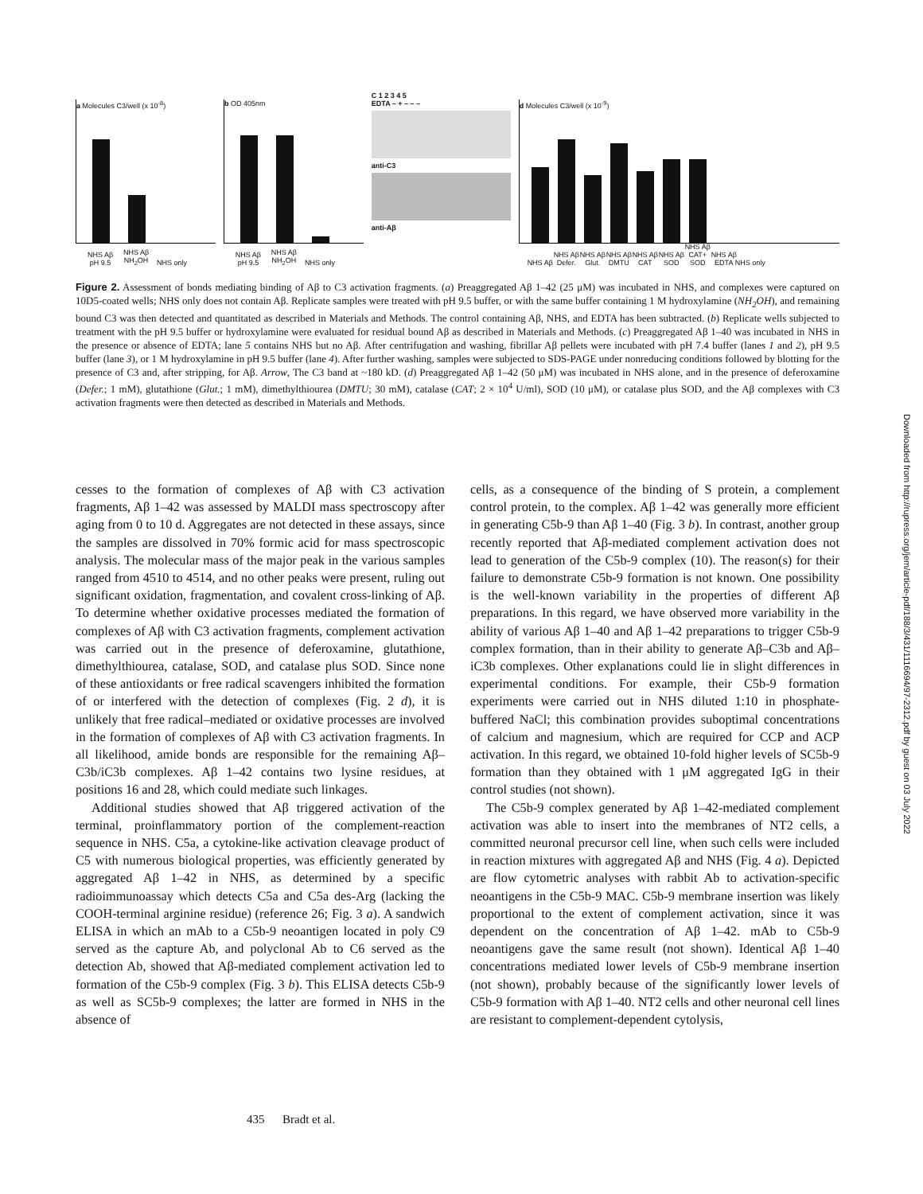a Molecules C3/well (x 10<sup>-8</sup>)
NHS Aβ pH 9.5 NHS Aβ NH<sub>2</sub>OH NHS only
b OD 405nm
NHS Aβ pH 9.5 NHS Aβ NH<sub>2</sub>OH NHS only
C 1 2 3 4 5
EDTA – + – – –
anti-C3
anti-Aβ
d Molecules C3/well (x 10<sup>-9</sup>)
NHS Aβ NHS Aβ Defer. NHS Aβ Glut. NHS Aβ DMTU NHS Aβ CAT NHS Aβ SOD NHS Aβ CAT+ SOD NHS Aβ EDTA NHS only
Figure 2. Assessment of bonds mediating binding of Aβ to C3 activation fragments. (a) Preaggregated Aβ 1–42 (25 μM) was incubated in NHS, and complexes were captured on 10D5-coated wells; NHS only does not contain Aβ. Replicate samples were treated with pH 9.5 buffer, or with the same buffer containing 1 M hydroxylamine (NH<sub>2</sub>OH), and remaining bound C3 was then detected and quantitated as described in Materials and Methods. The control containing Aβ, NHS, and EDTA has been subtracted. (b) Replicate wells subjected to treatment with the pH 9.5 buffer or hydroxylamine were evaluated for residual bound Aβ as described in Materials and Methods. (c) Preaggregated Aβ 1–40 was incubated in NHS in the presence or absence of EDTA; lane 5 contains NHS but no Aβ. After centrifugation and washing, fibrillar Aβ pellets were incubated with pH 7.4 buffer (lanes 1 and 2), pH 9.5 buffer (lane 3), or 1 M hydroxylamine in pH 9.5 buffer (lane 4). After further washing, samples were subjected to SDS-PAGE under nonreducing conditions followed by blotting for the presence of C3 and, after stripping, for Aβ. Arrow, The C3 band at ~180 kD. (d) Preaggregated Aβ 1–42 (50 μM) was incubated in NHS alone, and in the presence of deferoxamine (Defer.; 1 mM), glutathione (Glut.; 1 mM), dimethylthiourea (DMTU; 30 mM), catalase (CAT; 2 × 10<sup>4</sup> U/ml), SOD (10 μM), or catalase plus SOD, and the Aβ complexes with C3 activation fragments were then detected as described in Materials and Methods.
cesses to the formation of complexes of Aβ with C3 activation fragments, Aβ 1–42 was assessed by MALDI mass spectroscopy after aging from 0 to 10 d. Aggregates are not detected in these assays, since the samples are dissolved in 70% formic acid for mass spectroscopic analysis. The molecular mass of the major peak in the various samples ranged from 4510 to 4514, and no other peaks were present, ruling out significant oxidation, fragmentation, and covalent cross-linking of Aβ. To determine whether oxidative processes mediated the formation of complexes of Aβ with C3 activation fragments, complement activation was carried out in the presence of deferoxamine, glutathione, dimethylthiourea, catalase, SOD, and catalase plus SOD. Since none of these antioxidants or free radical scavengers inhibited the formation of or interfered with the detection of complexes (Fig. 2 d), it is unlikely that free radical–mediated or oxidative processes are involved in the formation of complexes of Aβ with C3 activation fragments. In all likelihood, amide bonds are responsible for the remaining Aβ–C3b/iC3b complexes. Aβ 1–42 contains two lysine residues, at positions 16 and 28, which could mediate such linkages.
Additional studies showed that Aβ triggered activation of the terminal, proinflammatory portion of the complement-reaction sequence in NHS. C5a, a cytokine-like activation cleavage product of C5 with numerous biological properties, was efficiently generated by aggregated Aβ 1–42 in NHS, as determined by a specific radioimmunoassay which detects C5a and C5a des-Arg (lacking the COOH-terminal arginine residue) (reference 26; Fig. 3 a). A sandwich ELISA in which an mAb to a C5b-9 neoantigen located in poly C9 served as the capture Ab, and polyclonal Ab to C6 served as the detection Ab, showed that Aβ-mediated complement activation led to formation of the C5b-9 complex (Fig. 3 b). This ELISA detects C5b-9 as well as SC5b-9 complexes; the latter are formed in NHS in the absence of
cells, as a consequence of the binding of S protein, a complement control protein, to the complex. Aβ 1–42 was generally more efficient in generating C5b-9 than Aβ 1–40 (Fig. 3 b). In contrast, another group recently reported that Aβ-mediated complement activation does not lead to generation of the C5b-9 complex (10). The reason(s) for their failure to demonstrate C5b-9 formation is not known. One possibility is the well-known variability in the properties of different Aβ preparations. In this regard, we have observed more variability in the ability of various Aβ 1–40 and Aβ 1–42 preparations to trigger C5b-9 complex formation, than in their ability to generate Aβ–C3b and Aβ–iC3b complexes. Other explanations could lie in slight differences in experimental conditions. For example, their C5b-9 formation experiments were carried out in NHS diluted 1:10 in phosphate-buffered NaCl; this combination provides suboptimal concentrations of calcium and magnesium, which are required for CCP and ACP activation. In this regard, we obtained 10-fold higher levels of SC5b-9 formation than they obtained with 1 μM aggregated IgG in their control studies (not shown).
The C5b-9 complex generated by Aβ 1–42-mediated complement activation was able to insert into the membranes of NT2 cells, a committed neuronal precursor cell line, when such cells were included in reaction mixtures with aggregated Aβ and NHS (Fig. 4 a). Depicted are flow cytometric analyses with rabbit Ab to activation-specific neoantigens in the C5b-9 MAC. C5b-9 membrane insertion was likely proportional to the extent of complement activation, since it was dependent on the concentration of Aβ 1–42. mAb to C5b-9 neoantigens gave the same result (not shown). Identical Aβ 1–40 concentrations mediated lower levels of C5b-9 membrane insertion (not shown), probably because of the significantly lower levels of C5b-9 formation with Aβ 1–40. NT2 cells and other neuronal cell lines are resistant to complement-dependent cytolysis,
435 Bradt et al.
Downloaded from http://rupress.org/jem/article-pdf/188/3/431/1116694/97-2312.pdf by guest on 03 July 2022